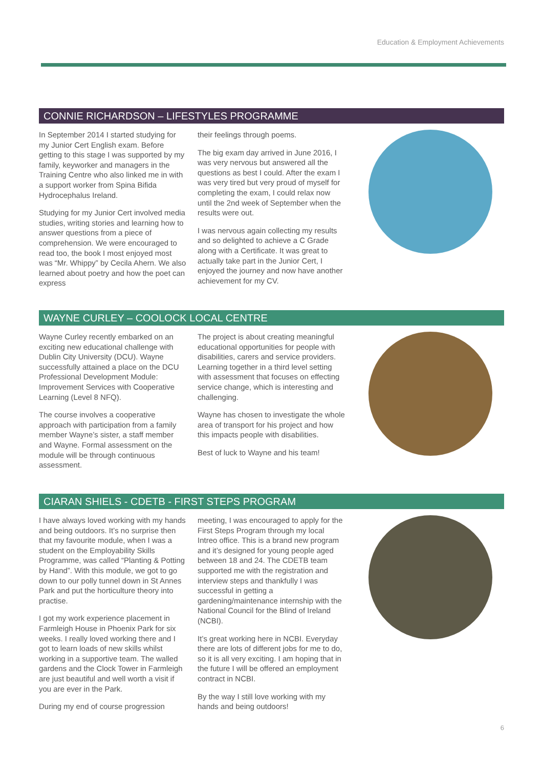Education & Employment Achievements
CONNIE RICHARDSON – LIFESTYLES PROGRAMME
In September 2014 I started studying for my Junior Cert English exam. Before getting to this stage I was supported by my family, keyworker and managers in the Training Centre who also linked me in with a support worker from Spina Bifida Hydrocephalus Ireland.
Studying for my Junior Cert involved media studies, writing stories and learning how to answer questions from a piece of comprehension. We were encouraged to read too, the book I most enjoyed most was “Mr. Whippy” by Cecila Ahern. We also learned about poetry and how the poet can express
their feelings through poems.
The big exam day arrived in June 2016, I was very nervous but answered all the questions as best I could. After the exam I was very tired but very proud of myself for completing the exam, I could relax now until the 2nd week of September when the results were out.
I was nervous again collecting my results and so delighted to achieve a C Grade along with a Certificate. It was great to actually take part in the Junior Cert, I enjoyed the journey and now have another achievement for my CV.
WAYNE CURLEY – COOLOCK LOCAL CENTRE
Wayne Curley recently embarked on an exciting new educational challenge with Dublin City University (DCU). Wayne successfully attained a place on the DCU Professional Development Module: Improvement Services with Cooperative Learning (Level 8 NFQ).
The course involves a cooperative approach with participation from a family member Wayne’s sister, a staff member and Wayne. Formal assessment on the module will be through continuous assessment.
The project is about creating meaningful educational opportunities for people with disabilities, carers and service providers. Learning together in a third level setting with assessment that focuses on effecting service change, which is interesting and challenging.
Wayne has chosen to investigate the whole area of transport for his project and how this impacts people with disabilities.
Best of luck to Wayne and his team!
CIARAN SHIELS - CDETB - FIRST STEPS PROGRAM
I have always loved working with my hands and being outdoors. It’s no surprise then that my favourite module, when I was a student on the Employability Skills Programme, was called “Planting & Potting by Hand”. With this module, we got to go down to our polly tunnel down in St Annes Park and put the horticulture theory into practise.
I got my work experience placement in Farmleigh House in Phoenix Park for six weeks. I really loved working there and I got to learn loads of new skills whilst working in a supportive team. The walled gardens and the Clock Tower in Farmleigh are just beautiful and well worth a visit if you are ever in the Park.
During my end of course progression
meeting, I was encouraged to apply for the First Steps Program through my local Intreo office. This is a brand new program and it’s designed for young people aged between 18 and 24. The CDETB team supported me with the registration and interview steps and thankfully I was successful in getting a gardening/maintenance internship with the National Council for the Blind of Ireland (NCBI).
It’s great working here in NCBI. Everyday there are lots of different jobs for me to do, so it is all very exciting. I am hoping that in the future I will be offered an employment contract in NCBI.
By the way I still love working with my hands and being outdoors!
6